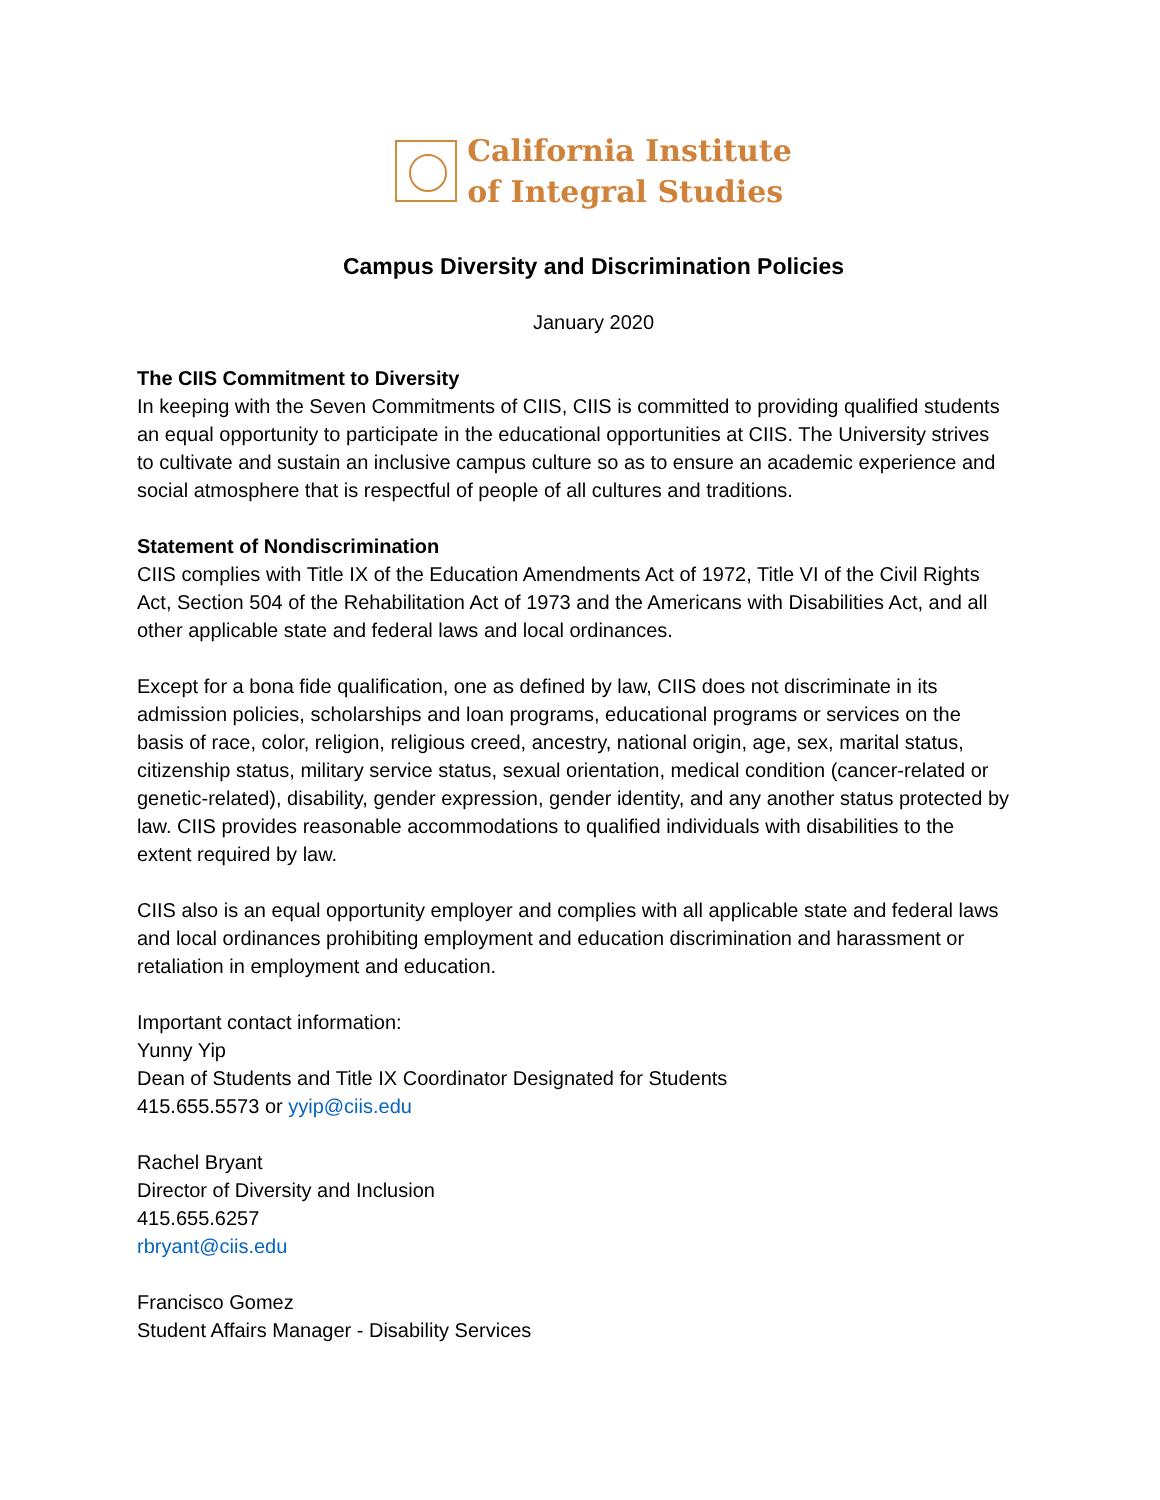California Institute
of Integral Studies
Campus Diversity and Discrimination Policies
January 2020
The CIIS Commitment to Diversity
In keeping with the Seven Commitments of CIIS, CIIS is committed to providing qualified students an equal opportunity to participate in the educational opportunities at CIIS. The University strives to cultivate and sustain an inclusive campus culture so as to ensure an academic experience and social atmosphere that is respectful of people of all cultures and traditions.
Statement of Nondiscrimination
CIIS complies with Title IX of the Education Amendments Act of 1972, Title VI of the Civil Rights Act, Section 504 of the Rehabilitation Act of 1973 and the Americans with Disabilities Act, and all other applicable state and federal laws and local ordinances.
Except for a bona fide qualification, one as defined by law, CIIS does not discriminate in its admission policies, scholarships and loan programs, educational programs or services on the basis of race, color, religion, religious creed, ancestry, national origin, age, sex, marital status, citizenship status, military service status, sexual orientation, medical condition (cancer-related or genetic-related), disability, gender expression, gender identity, and any another status protected by law. CIIS provides reasonable accommodations to qualified individuals with disabilities to the extent required by law.
CIIS also is an equal opportunity employer and complies with all applicable state and federal laws and local ordinances prohibiting employment and education discrimination and harassment or retaliation in employment and education.
Important contact information:
Yunny Yip
Dean of Students and Title IX Coordinator Designated for Students
415.655.5573 or yyip@ciis.edu
Rachel Bryant
Director of Diversity and Inclusion
415.655.6257
rbryant@ciis.edu
Francisco Gomez
Student Affairs Manager - Disability Services